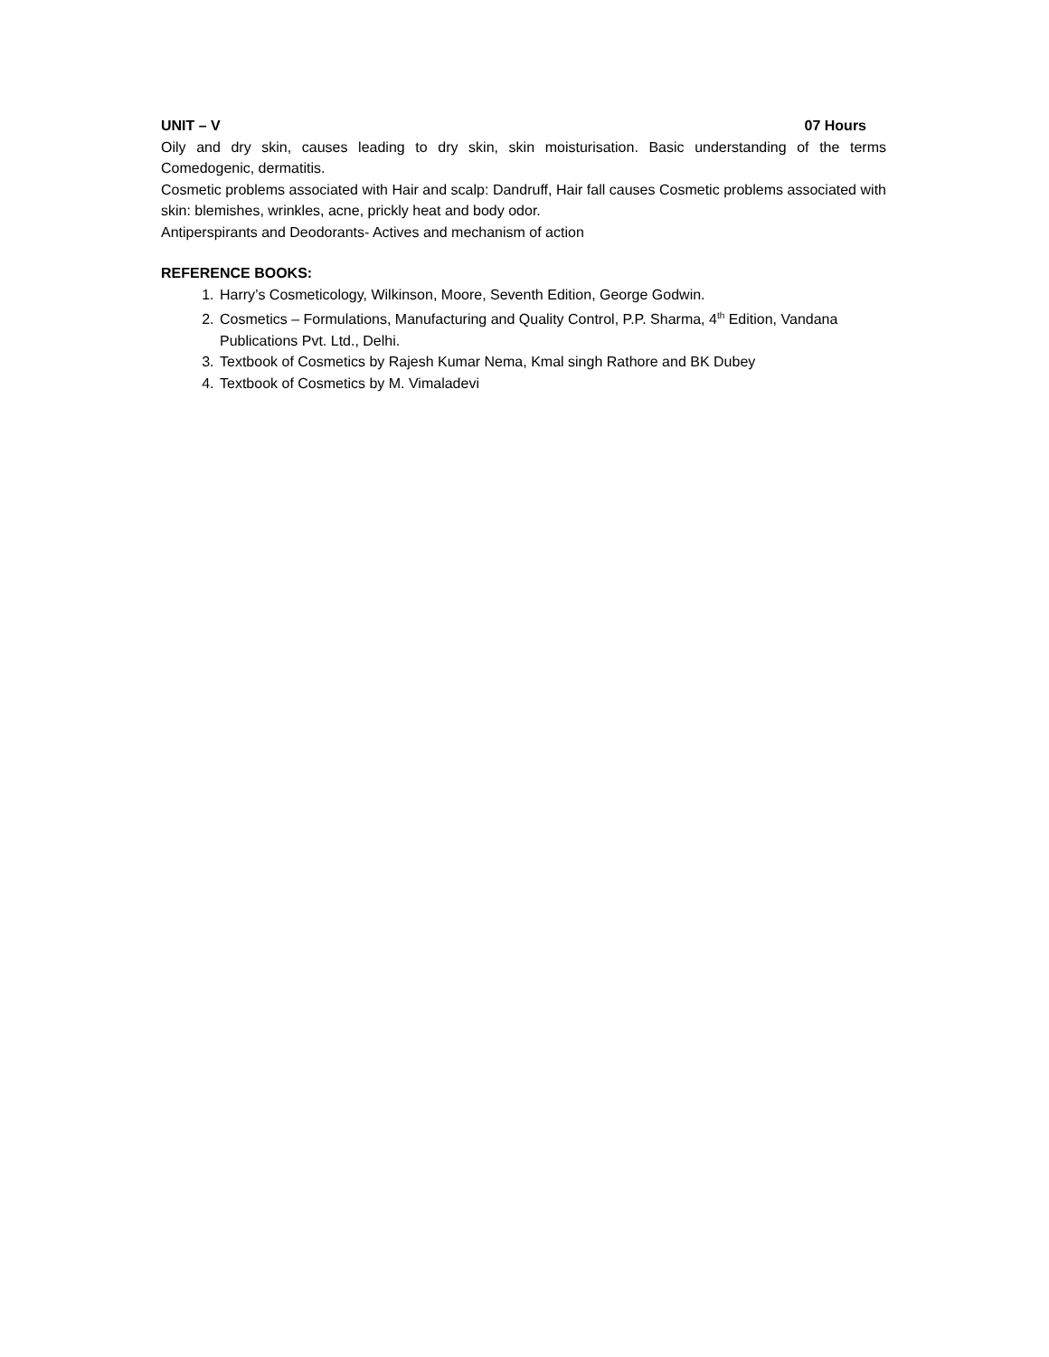UNIT – V 07 Hours
Oily and dry skin, causes leading to dry skin, skin moisturisation. Basic understanding of the terms Comedogenic, dermatitis.
Cosmetic problems associated with Hair and scalp: Dandruff, Hair fall causes Cosmetic problems associated with skin: blemishes, wrinkles, acne, prickly heat and body odor.
Antiperspirants and Deodorants- Actives and mechanism of action
REFERENCE BOOKS:
1. Harry’s Cosmeticology, Wilkinson, Moore, Seventh Edition, George Godwin.
2. Cosmetics – Formulations, Manufacturing and Quality Control, P.P. Sharma, 4<sup>th</sup> Edition, Vandana Publications Pvt. Ltd., Delhi.
3. Textbook of Cosmetics by Rajesh Kumar Nema, Kmal singh Rathore and BK Dubey
4. Textbook of Cosmetics by M. Vimaladevi